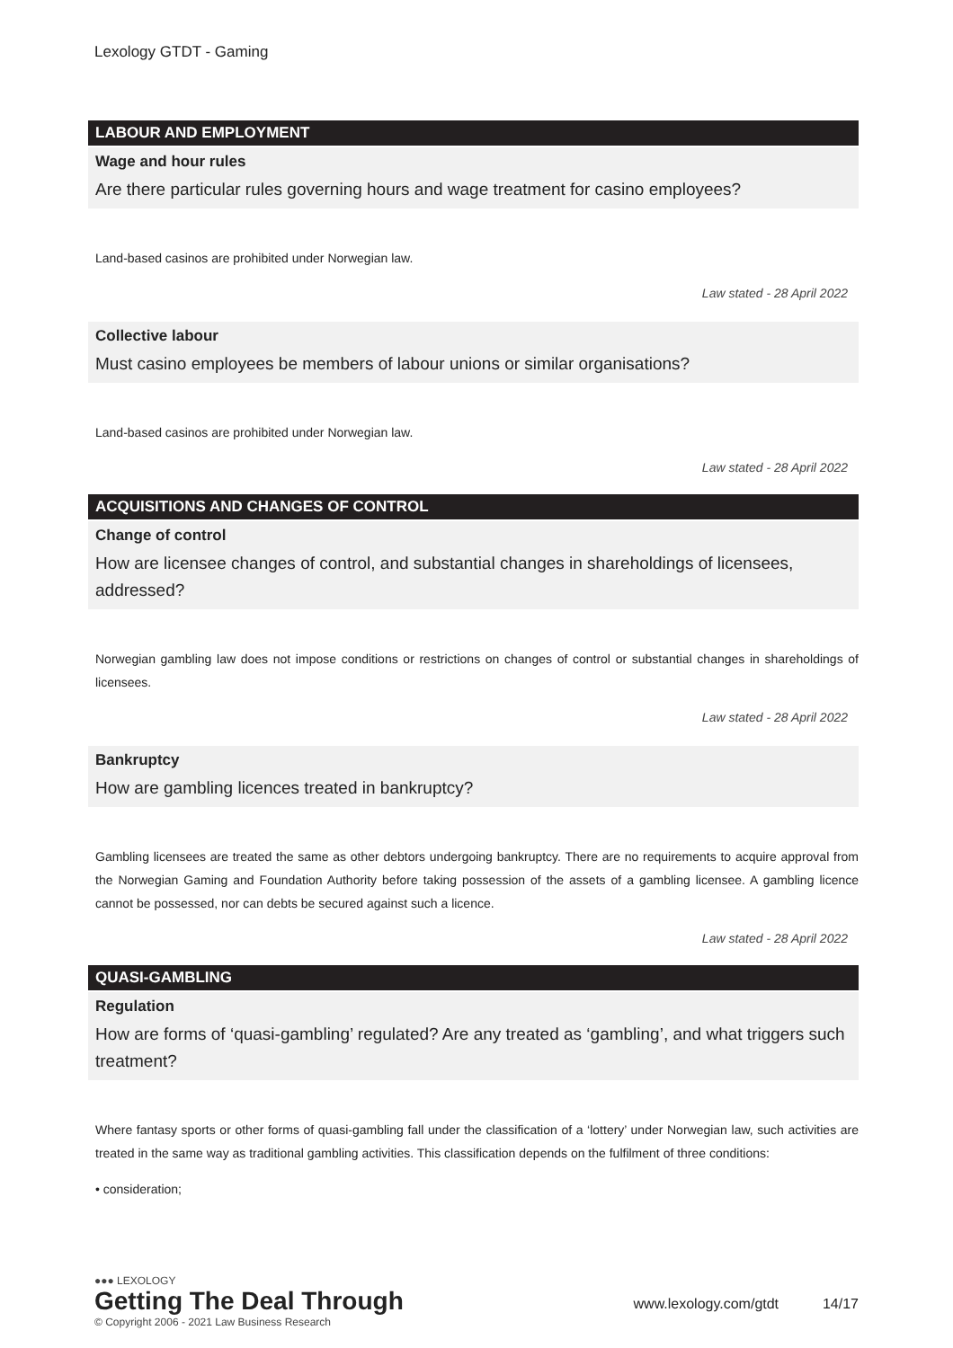Lexology GTDT - Gaming
LABOUR AND EMPLOYMENT
Wage and hour rules
Are there particular rules governing hours and wage treatment for casino employees?
Land-based casinos are prohibited under Norwegian law.
Law stated - 28 April 2022
Collective labour
Must casino employees be members of labour unions or similar organisations?
Land-based casinos are prohibited under Norwegian law.
Law stated - 28 April 2022
ACQUISITIONS AND CHANGES OF CONTROL
Change of control
How are licensee changes of control, and substantial changes in shareholdings of licensees, addressed?
Norwegian gambling law does not impose conditions or restrictions on changes of control or substantial changes in shareholdings of licensees.
Law stated - 28 April 2022
Bankruptcy
How are gambling licences treated in bankruptcy?
Gambling licensees are treated the same as other debtors undergoing bankruptcy. There are no requirements to acquire approval from the Norwegian Gaming and Foundation Authority before taking possession of the assets of a gambling licensee. A gambling licence cannot be possessed, nor can debts be secured against such a licence.
Law stated - 28 April 2022
QUASI-GAMBLING
Regulation
How are forms of ‘quasi-gambling’ regulated? Are any treated as ‘gambling’, and what triggers such treatment?
Where fantasy sports or other forms of quasi-gambling fall under the classification of a ‘lottery’ under Norwegian law, such activities are treated in the same way as traditional gambling activities. This classification depends on the fulfilment of three conditions:
• consideration;
●●● LEXOLOGY
Getting The Deal Through
© Copyright 2006 - 2021 Law Business Research
www.lexology.com/gtdt 14/17